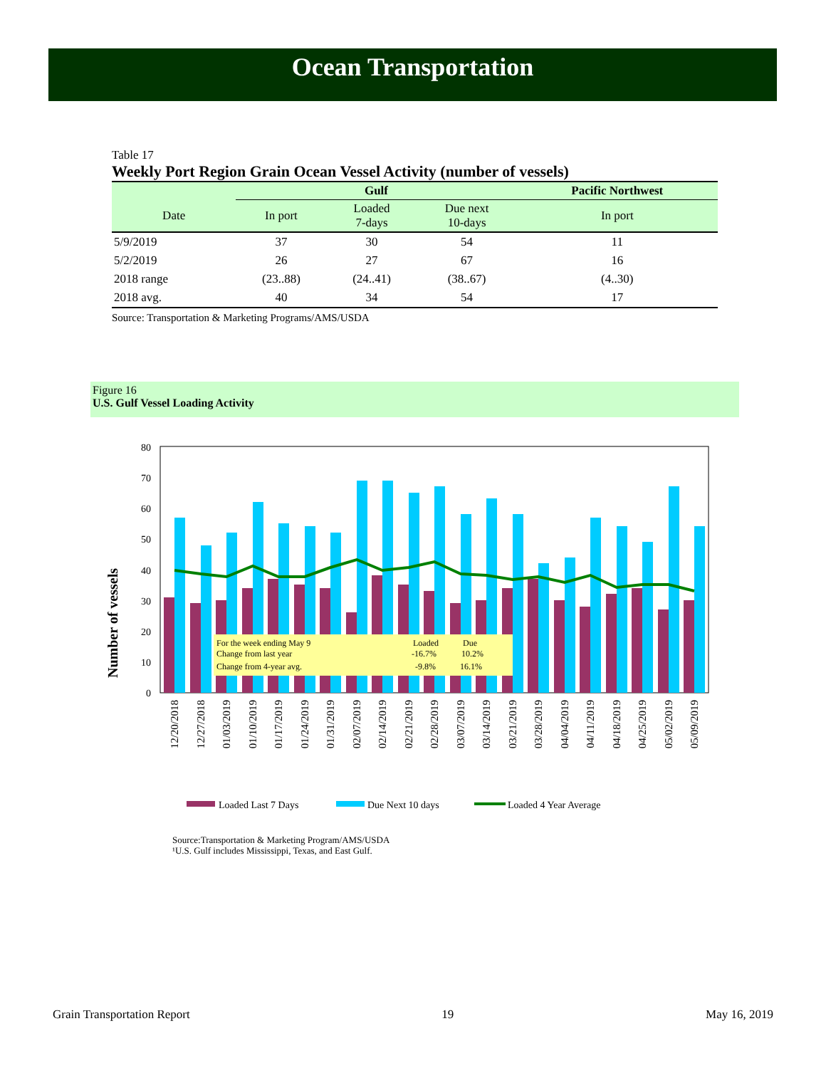Ocean Transportation
Table 17
Weekly Port Region Grain Ocean Vessel Activity (number of vessels)
| | Gulf | | | Pacific Northwest |
| --- | --- | --- | --- | --- |
| Date | In port | Loaded 7-days | Due next 10-days | In port |
| 5/9/2019 | 37 | 30 | 54 | 11 |
| 5/2/2019 | 26 | 27 | 67 | 16 |
| 2018 range | (23..88) | (24..41) | (38..67) | (4..30) |
| 2018 avg. | 40 | 34 | 54 | 17 |
Source: Transportation & Marketing Programs/AMS/USDA
Figure 16
U.S. Gulf Vessel Loading Activity
Number of vessels
0
10
20
30
40
50
60
70
80
For the week ending May 9
Loaded
Due
Change from last year
-16.7%
10.2%
Change from 4-year avg.
-9.8%
16.1%
12/20/2018
12/27/2018
01/03/2019
01/10/2019
01/17/2019
01/24/2019
01/31/2019
02/07/2019
02/14/2019
02/21/2019
02/28/2019
03/07/2019
03/14/2019
03/21/2019
03/28/2019
04/04/2019
04/11/2019
04/18/2019
04/25/2019
05/02/2019
05/09/2019
Loaded Last 7 Days
Due Next 10 days
Loaded 4 Year Average
Source:Transportation & Marketing Program/AMS/USDA
¹U.S. Gulf includes Mississippi, Texas, and East Gulf.
Grain Transportation Report 19 May 16, 2019